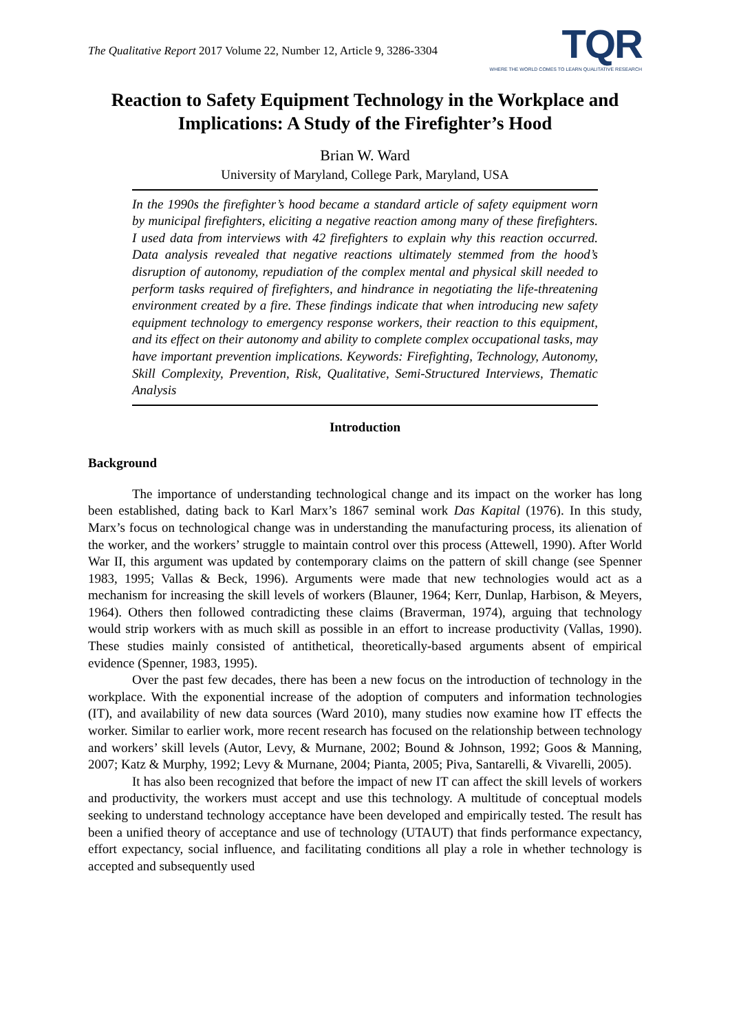The Qualitative Report 2017 Volume 22, Number 12, Article 9, 3286-3304
TQR
WHERE THE WORLD COMES TO LEARN QUALITATIVE RESEARCH
Reaction to Safety Equipment Technology in the Workplace and Implications: A Study of the Firefighter’s Hood
Brian W. Ward
University of Maryland, College Park, Maryland, USA
In the 1990s the firefighter’s hood became a standard article of safety equipment worn by municipal firefighters, eliciting a negative reaction among many of these firefighters. I used data from interviews with 42 firefighters to explain why this reaction occurred. Data analysis revealed that negative reactions ultimately stemmed from the hood’s disruption of autonomy, repudiation of the complex mental and physical skill needed to perform tasks required of firefighters, and hindrance in negotiating the life-threatening environment created by a fire. These findings indicate that when introducing new safety equipment technology to emergency response workers, their reaction to this equipment, and its effect on their autonomy and ability to complete complex occupational tasks, may have important prevention implications. Keywords: Firefighting, Technology, Autonomy, Skill Complexity, Prevention, Risk, Qualitative, Semi-Structured Interviews, Thematic Analysis
Introduction
Background
The importance of understanding technological change and its impact on the worker has long been established, dating back to Karl Marx’s 1867 seminal work Das Kapital (1976). In this study, Marx’s focus on technological change was in understanding the manufacturing process, its alienation of the worker, and the workers’ struggle to maintain control over this process (Attewell, 1990). After World War II, this argument was updated by contemporary claims on the pattern of skill change (see Spenner 1983, 1995; Vallas & Beck, 1996). Arguments were made that new technologies would act as a mechanism for increasing the skill levels of workers (Blauner, 1964; Kerr, Dunlap, Harbison, & Meyers, 1964). Others then followed contradicting these claims (Braverman, 1974), arguing that technology would strip workers with as much skill as possible in an effort to increase productivity (Vallas, 1990). These studies mainly consisted of antithetical, theoretically-based arguments absent of empirical evidence (Spenner, 1983, 1995).
Over the past few decades, there has been a new focus on the introduction of technology in the workplace. With the exponential increase of the adoption of computers and information technologies (IT), and availability of new data sources (Ward 2010), many studies now examine how IT effects the worker. Similar to earlier work, more recent research has focused on the relationship between technology and workers’ skill levels (Autor, Levy, & Murnane, 2002; Bound & Johnson, 1992; Goos & Manning, 2007; Katz & Murphy, 1992; Levy & Murnane, 2004; Pianta, 2005; Piva, Santarelli, & Vivarelli, 2005).
It has also been recognized that before the impact of new IT can affect the skill levels of workers and productivity, the workers must accept and use this technology. A multitude of conceptual models seeking to understand technology acceptance have been developed and empirically tested. The result has been a unified theory of acceptance and use of technology (UTAUT) that finds performance expectancy, effort expectancy, social influence, and facilitating conditions all play a role in whether technology is accepted and subsequently used